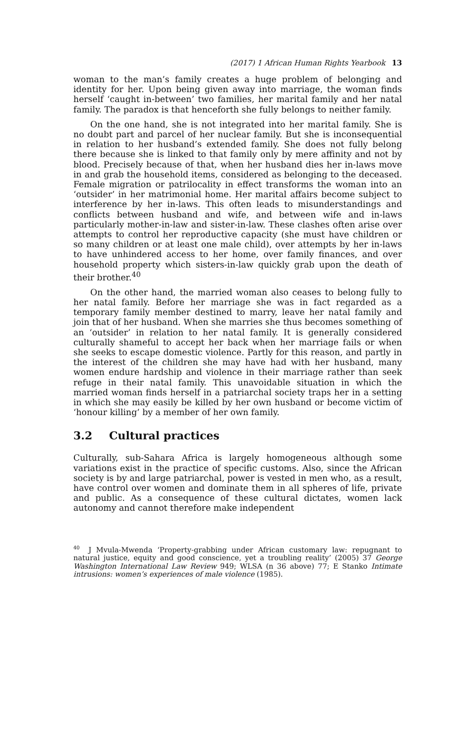(2017) 1 African Human Rights Yearbook 13
woman to the man’s family creates a huge problem of belonging and identity for her. Upon being given away into marriage, the woman finds herself ‘caught in-between’ two families, her marital family and her natal family. The paradox is that henceforth she fully belongs to neither family.
On the one hand, she is not integrated into her marital family. She is no doubt part and parcel of her nuclear family. But she is inconsequential in relation to her husband’s extended family. She does not fully belong there because she is linked to that family only by mere affinity and not by blood. Precisely because of that, when her husband dies her in-laws move in and grab the household items, considered as belonging to the deceased. Female migration or patrilocality in effect transforms the woman into an ‘outsider’ in her matrimonial home. Her marital affairs become subject to interference by her in-laws. This often leads to misunderstandings and conflicts between husband and wife, and between wife and in-laws particularly mother-in-law and sister-in-law. These clashes often arise over attempts to control her reproductive capacity (she must have children or so many children or at least one male child), over attempts by her in-laws to have unhindered access to her home, over family finances, and over household property which sisters-in-law quickly grab upon the death of their brother.<sup>40</sup>
On the other hand, the married woman also ceases to belong fully to her natal family. Before her marriage she was in fact regarded as a temporary family member destined to marry, leave her natal family and join that of her husband. When she marries she thus becomes something of an ‘outsider’ in relation to her natal family. It is generally considered culturally shameful to accept her back when her marriage fails or when she seeks to escape domestic violence. Partly for this reason, and partly in the interest of the children she may have had with her husband, many women endure hardship and violence in their marriage rather than seek refuge in their natal family. This unavoidable situation in which the married woman finds herself in a patriarchal society traps her in a setting in which she may easily be killed by her own husband or become victim of ‘honour killing’ by a member of her own family.
3.2 Cultural practices
Culturally, sub-Sahara Africa is largely homogeneous although some variations exist in the practice of specific customs. Also, since the African society is by and large patriarchal, power is vested in men who, as a result, have control over women and dominate them in all spheres of life, private and public. As a consequence of these cultural dictates, women lack autonomy and cannot therefore make independent
<sup>40</sup> J Mvula-Mwenda ‘Property-grabbing under African customary law: repugnant to natural justice, equity and good conscience, yet a troubling reality’ (2005) 37 George Washington International Law Review 949; WLSA (n 36 above) 77; E Stanko Intimate intrusions: women’s experiences of male violence (1985).